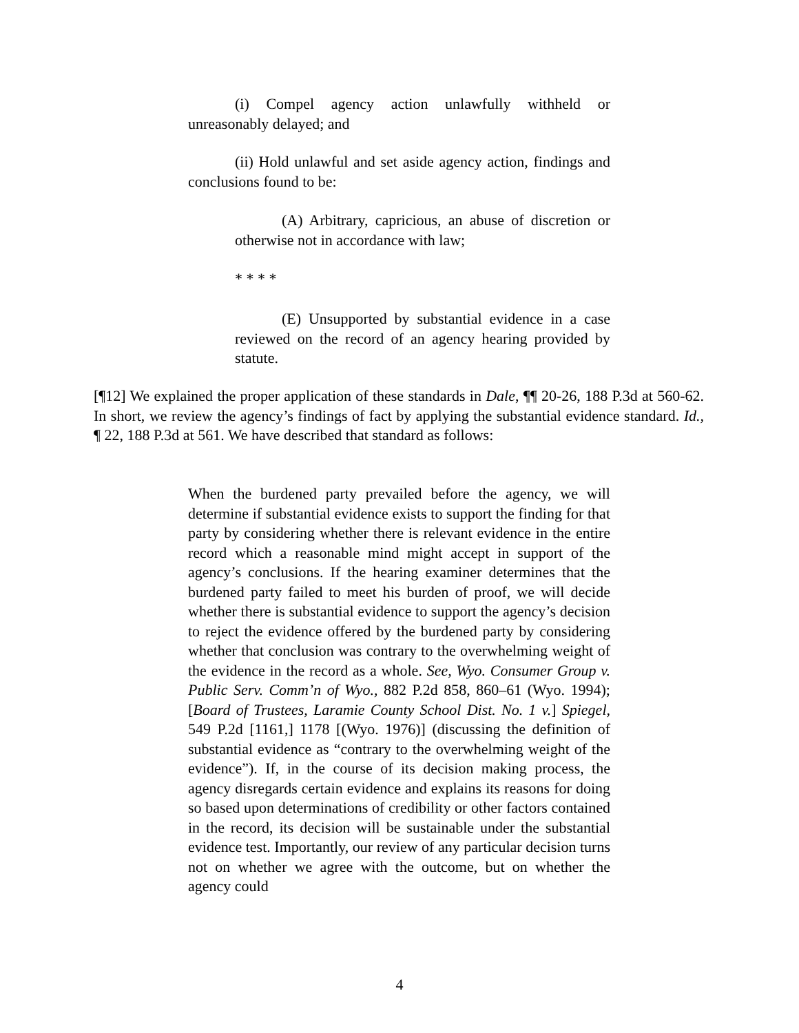(i) Compel agency action unlawfully withheld or unreasonably delayed; and
(ii) Hold unlawful and set aside agency action, findings and conclusions found to be:
(A) Arbitrary, capricious, an abuse of discretion or otherwise not in accordance with law;
* * * *
(E) Unsupported by substantial evidence in a case reviewed on the record of an agency hearing provided by statute.
[¶12] We explained the proper application of these standards in Dale, ¶¶ 20-26, 188 P.3d at 560-62. In short, we review the agency’s findings of fact by applying the substantial evidence standard. Id., ¶ 22, 188 P.3d at 561. We have described that standard as follows:
When the burdened party prevailed before the agency, we will determine if substantial evidence exists to support the finding for that party by considering whether there is relevant evidence in the entire record which a reasonable mind might accept in support of the agency’s conclusions. If the hearing examiner determines that the burdened party failed to meet his burden of proof, we will decide whether there is substantial evidence to support the agency’s decision to reject the evidence offered by the burdened party by considering whether that conclusion was contrary to the overwhelming weight of the evidence in the record as a whole. See, Wyo. Consumer Group v. Public Serv. Comm’n of Wyo., 882 P.2d 858, 860–61 (Wyo. 1994); [Board of Trustees, Laramie County School Dist. No. 1 v.] Spiegel, 549 P.2d [1161,] 1178 [(Wyo. 1976)] (discussing the definition of substantial evidence as “contrary to the overwhelming weight of the evidence”). If, in the course of its decision making process, the agency disregards certain evidence and explains its reasons for doing so based upon determinations of credibility or other factors contained in the record, its decision will be sustainable under the substantial evidence test. Importantly, our review of any particular decision turns not on whether we agree with the outcome, but on whether the agency could
4